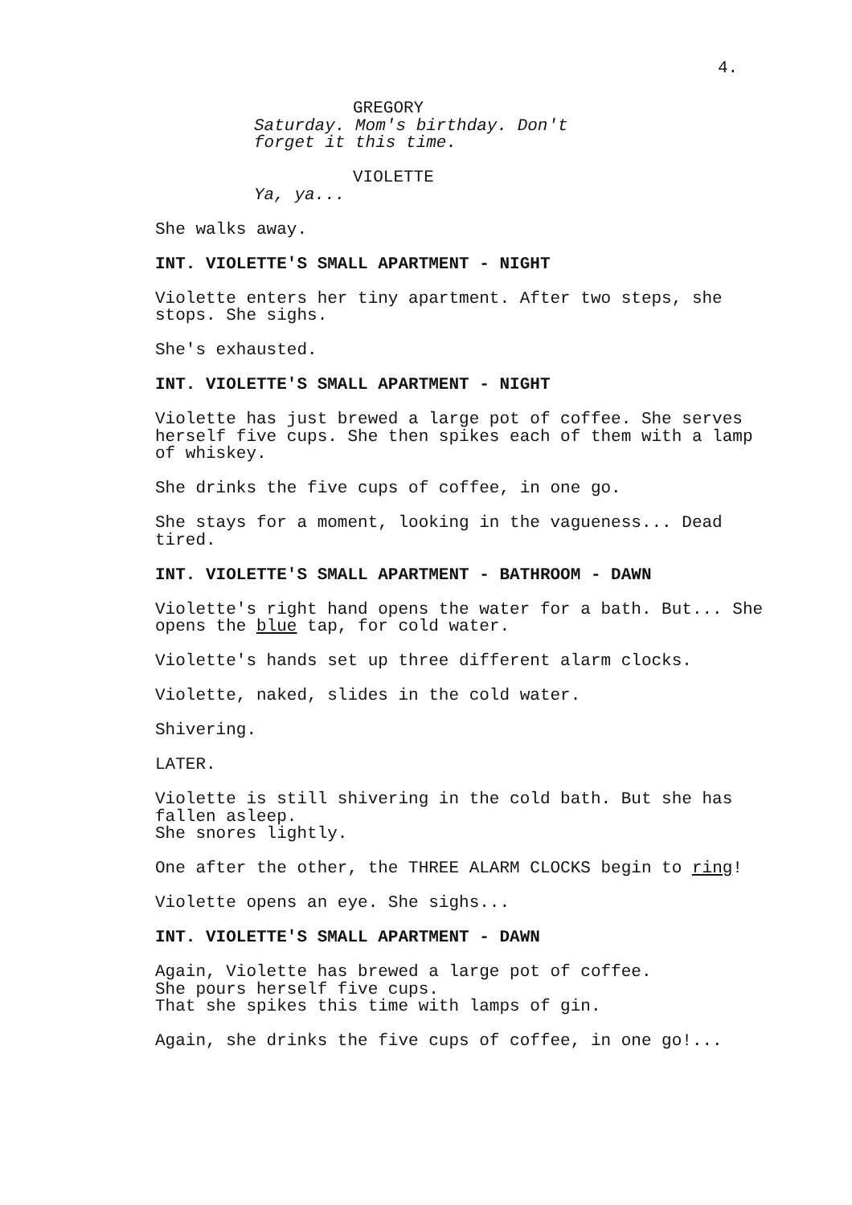4.
GREGORY
Saturday. Mom's birthday. Don't
forget it this time.
VIOLETTE
Ya, ya...
She walks away.
INT. VIOLETTE'S SMALL APARTMENT - NIGHT
Violette enters her tiny apartment. After two steps, she
stops. She sighs.
She's exhausted.
INT. VIOLETTE'S SMALL APARTMENT - NIGHT
Violette has just brewed a large pot of coffee. She serves
herself five cups. She then spikes each of them with a lamp
of whiskey.
She drinks the five cups of coffee, in one go.
She stays for a moment, looking in the vagueness... Dead
tired.
INT. VIOLETTE'S SMALL APARTMENT - BATHROOM - DAWN
Violette's right hand opens the water for a bath. But... She
opens the blue tap, for cold water.
Violette's hands set up three different alarm clocks.
Violette, naked, slides in the cold water.
Shivering.
LATER.
Violette is still shivering in the cold bath. But she has
fallen asleep.
She snores lightly.
One after the other, the THREE ALARM CLOCKS begin to ring!
Violette opens an eye. She sighs...
INT. VIOLETTE'S SMALL APARTMENT - DAWN
Again, Violette has brewed a large pot of coffee.
She pours herself five cups.
That she spikes this time with lamps of gin.
Again, she drinks the five cups of coffee, in one go!...